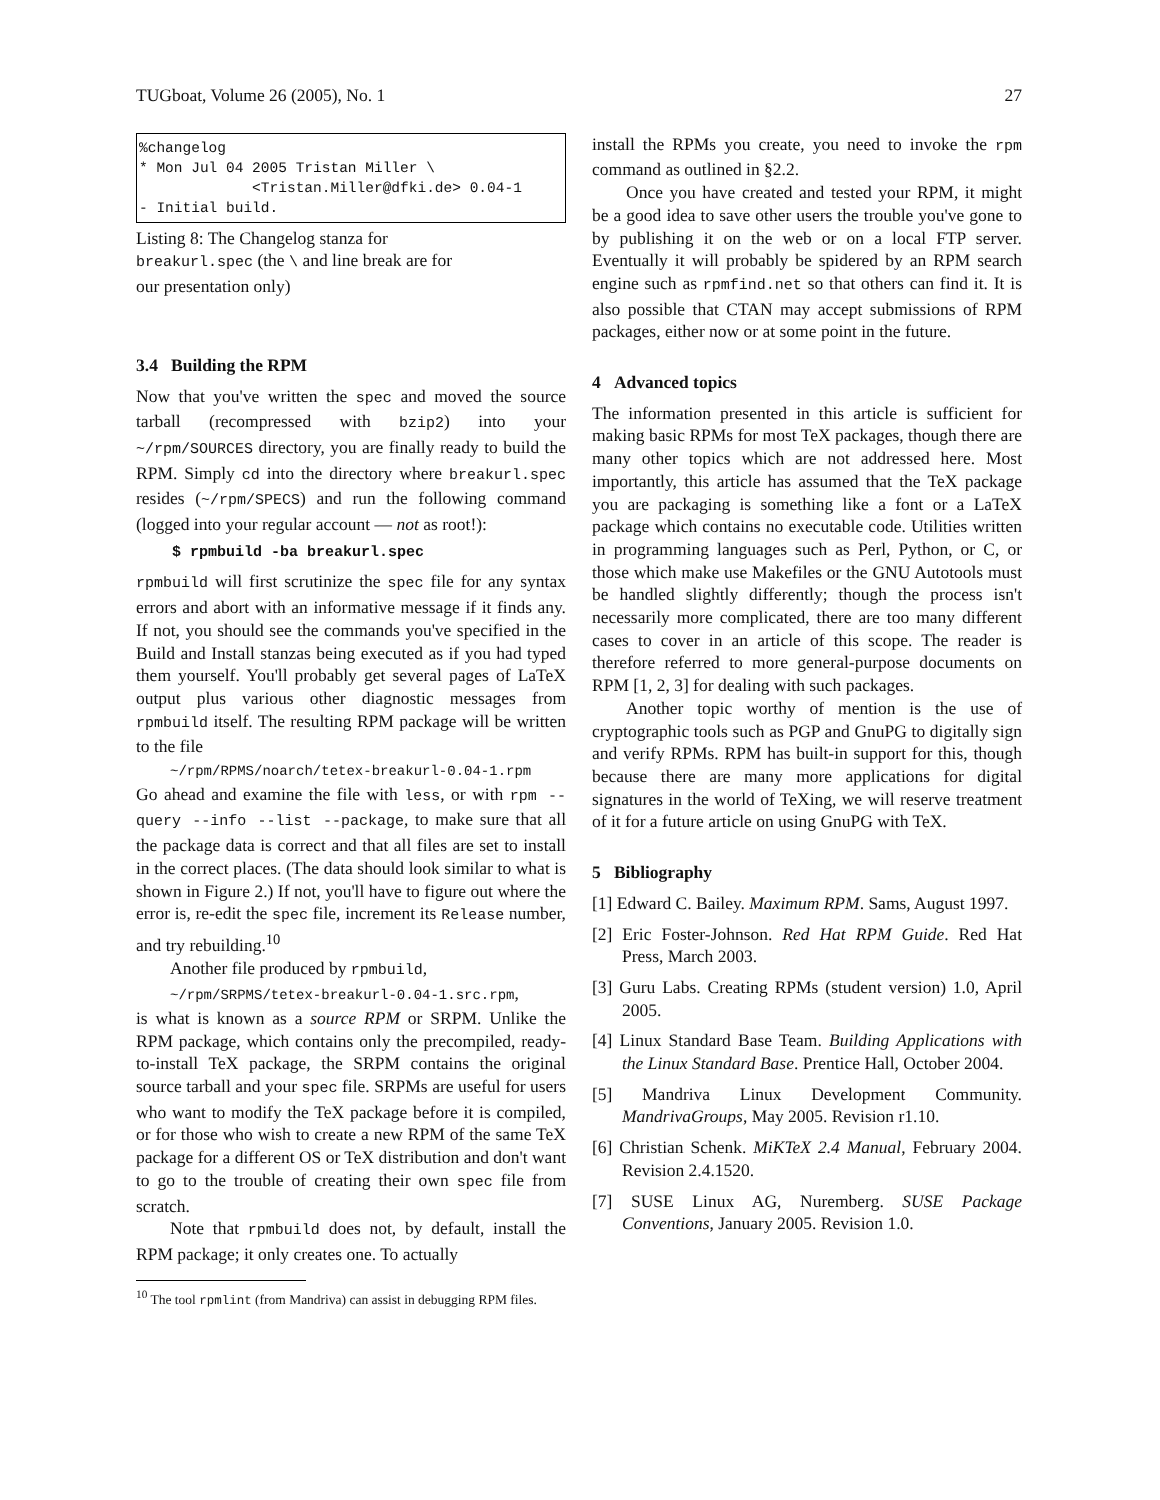TUGboat, Volume 26 (2005), No. 1 27
%changelog
* Mon Jul 04 2005 Tristan Miller \
             <Tristan.Miller@dfki.de> 0.04-1
- Initial build.
Listing 8: The Changelog stanza for
breakurl.spec (the \ and line break are for
our presentation only)
3.4 Building the RPM
Now that you've written the spec and moved the source tarball (recompressed with bzip2) into your ~/rpm/SOURCES directory, you are finally ready to build the RPM. Simply cd into the directory where breakurl.spec resides (~/rpm/SPECS) and run the following command (logged into your regular account — not as root!):
$ rpmbuild -ba breakurl.spec
rpmbuild will first scrutinize the spec file for any syntax errors and abort with an informative message if it finds any. If not, you should see the commands you've specified in the Build and Install stanzas being executed as if you had typed them yourself. You'll probably get several pages of LaTeX output plus various other diagnostic messages from rpmbuild itself. The resulting RPM package will be written to the file
~/rpm/RPMS/noarch/tetex-breakurl-0.04-1.rpm
Go ahead and examine the file with less, or with rpm --query --info --list --package, to make sure that all the package data is correct and that all files are set to install in the correct places. (The data should look similar to what is shown in Figure 2.) If not, you'll have to figure out where the error is, re-edit the spec file, increment its Release number, and try rebuilding.<sup>10</sup>
Another file produced by rpmbuild,
~/rpm/SRPMS/tetex-breakurl-0.04-1.src.rpm,
is what is known as a source RPM or SRPM. Unlike the RPM package, which contains only the precompiled, ready-to-install TeX package, the SRPM contains the original source tarball and your spec file. SRPMs are useful for users who want to modify the TeX package before it is compiled, or for those who wish to create a new RPM of the same TeX package for a different OS or TeX distribution and don't want to go to the trouble of creating their own spec file from scratch.
Note that rpmbuild does not, by default, install the RPM package; it only creates one. To actually
<sup>10</sup> The tool rpmlint (from Mandriva) can assist in debugging RPM files.
install the RPMs you create, you need to invoke the rpm command as outlined in §2.2.
Once you have created and tested your RPM, it might be a good idea to save other users the trouble you've gone to by publishing it on the web or on a local FTP server. Eventually it will probably be spidered by an RPM search engine such as rpmfind.net so that others can find it. It is also possible that CTAN may accept submissions of RPM packages, either now or at some point in the future.
4 Advanced topics
The information presented in this article is sufficient for making basic RPMs for most TeX packages, though there are many other topics which are not addressed here. Most importantly, this article has assumed that the TeX package you are packaging is something like a font or a LaTeX package which contains no executable code. Utilities written in programming languages such as Perl, Python, or C, or those which make use Makefiles or the GNU Autotools must be handled slightly differently; though the process isn't necessarily more complicated, there are too many different cases to cover in an article of this scope. The reader is therefore referred to more general-purpose documents on RPM [1, 2, 3] for dealing with such packages.
Another topic worthy of mention is the use of cryptographic tools such as PGP and GnuPG to digitally sign and verify RPMs. RPM has built-in support for this, though because there are many more applications for digital signatures in the world of TeXing, we will reserve treatment of it for a future article on using GnuPG with TeX.
5 Bibliography
[1] Edward C. Bailey. Maximum RPM. Sams, August 1997.
[2] Eric Foster-Johnson. Red Hat RPM Guide. Red Hat Press, March 2003.
[3] Guru Labs. Creating RPMs (student version) 1.0, April 2005.
[4] Linux Standard Base Team. Building Applications with the Linux Standard Base. Prentice Hall, October 2004.
[5] Mandriva Linux Development Community. MandrivaGroups, May 2005. Revision r1.10.
[6] Christian Schenk. MiKTeX 2.4 Manual, February 2004. Revision 2.4.1520.
[7] SUSE Linux AG, Nuremberg. SUSE Package Conventions, January 2005. Revision 1.0.